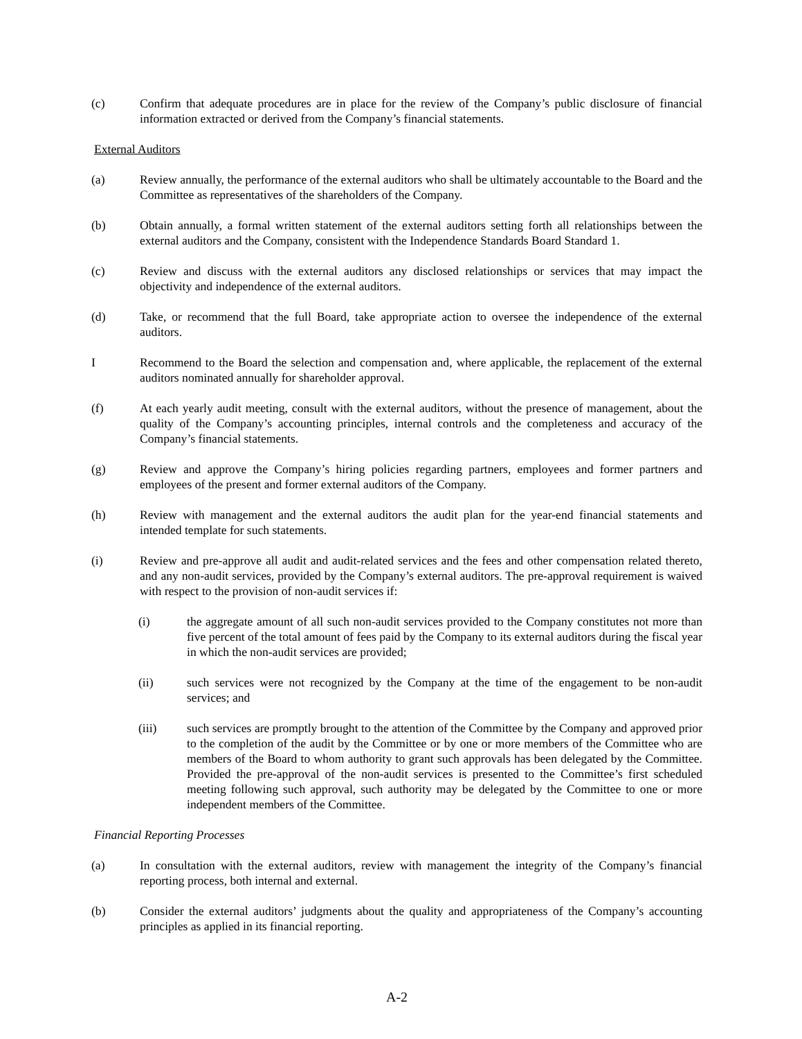(c) Confirm that adequate procedures are in place for the review of the Company’s public disclosure of financial information extracted or derived from the Company’s financial statements.
External Auditors
(a) Review annually, the performance of the external auditors who shall be ultimately accountable to the Board and the Committee as representatives of the shareholders of the Company.
(b) Obtain annually, a formal written statement of the external auditors setting forth all relationships between the external auditors and the Company, consistent with the Independence Standards Board Standard 1.
(c) Review and discuss with the external auditors any disclosed relationships or services that may impact the objectivity and independence of the external auditors.
(d) Take, or recommend that the full Board, take appropriate action to oversee the independence of the external auditors.
I Recommend to the Board the selection and compensation and, where applicable, the replacement of the external auditors nominated annually for shareholder approval.
(f) At each yearly audit meeting, consult with the external auditors, without the presence of management, about the quality of the Company’s accounting principles, internal controls and the completeness and accuracy of the Company’s financial statements.
(g) Review and approve the Company’s hiring policies regarding partners, employees and former partners and employees of the present and former external auditors of the Company.
(h) Review with management and the external auditors the audit plan for the year-end financial statements and intended template for such statements.
(i) Review and pre-approve all audit and audit-related services and the fees and other compensation related thereto, and any non-audit services, provided by the Company’s external auditors. The pre-approval requirement is waived with respect to the provision of non-audit services if:
(i) the aggregate amount of all such non-audit services provided to the Company constitutes not more than five percent of the total amount of fees paid by the Company to its external auditors during the fiscal year in which the non-audit services are provided;
(ii) such services were not recognized by the Company at the time of the engagement to be non-audit services; and
(iii) such services are promptly brought to the attention of the Committee by the Company and approved prior to the completion of the audit by the Committee or by one or more members of the Committee who are members of the Board to whom authority to grant such approvals has been delegated by the Committee. Provided the pre-approval of the non-audit services is presented to the Committee’s first scheduled meeting following such approval, such authority may be delegated by the Committee to one or more independent members of the Committee.
Financial Reporting Processes
(a) In consultation with the external auditors, review with management the integrity of the Company’s financial reporting process, both internal and external.
(b) Consider the external auditors’ judgments about the quality and appropriateness of the Company’s accounting principles as applied in its financial reporting.
A-2